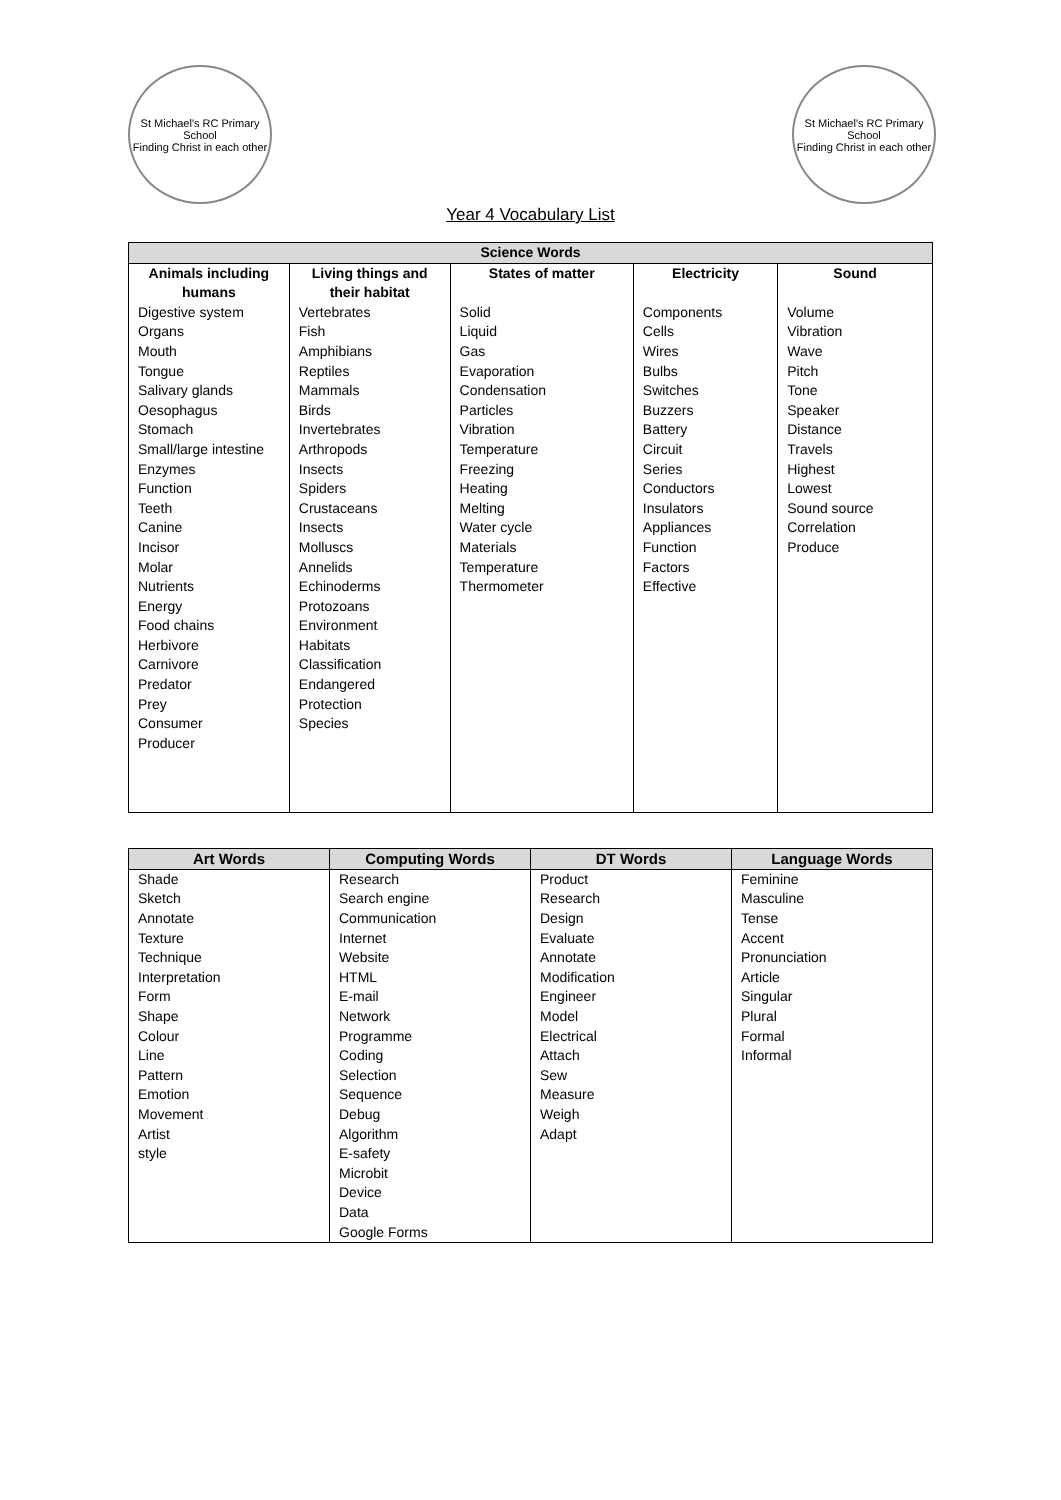St Michael's RC Primary School
Finding Christ in each other
St Michael's RC Primary School
Finding Christ in each other
Year 4 Vocabulary List
| Science Words | | | | |
| --- | --- | --- | --- | --- |
| Animals including humans | Living things and their habitat | States of matter | Electricity | Sound |
| Digestive system Organs Mouth Tongue Salivary glands Oesophagus Stomach Small/large intestine Enzymes Function Teeth Canine Incisor Molar Nutrients Energy Food chains Herbivore Carnivore Predator Prey Consumer Producer | Vertebrates Fish Amphibians Reptiles Mammals Birds Invertebrates Arthropods Insects Spiders Crustaceans Insects Molluscs Annelids Echinoderms Protozoans Environment Habitats Classification Endangered Protection Species | Solid Liquid Gas Evaporation Condensation Particles Vibration Temperature Freezing Heating Melting Water cycle Materials Temperature Thermometer | Components Cells Wires Bulbs Switches Buzzers Battery Circuit Series Conductors Insulators Appliances Function Factors Effective | Volume Vibration Wave Pitch Tone Speaker Distance Travels Highest Lowest Sound source Correlation Produce |
| Art Words | Computing Words | DT Words | Language Words |
| --- | --- | --- | --- |
| Shade Sketch Annotate Texture Technique Interpretation Form Shape Colour Line Pattern Emotion Movement Artist style | Research Search engine Communication Internet Website HTML E-mail Network Programme Coding Selection Sequence Debug Algorithm E-safety Microbit Device Data Google Forms | Product Research Design Evaluate Annotate Modification Engineer Model Electrical Attach Sew Measure Weigh Adapt | Feminine Masculine Tense Accent Pronunciation Article Singular Plural Formal Informal |